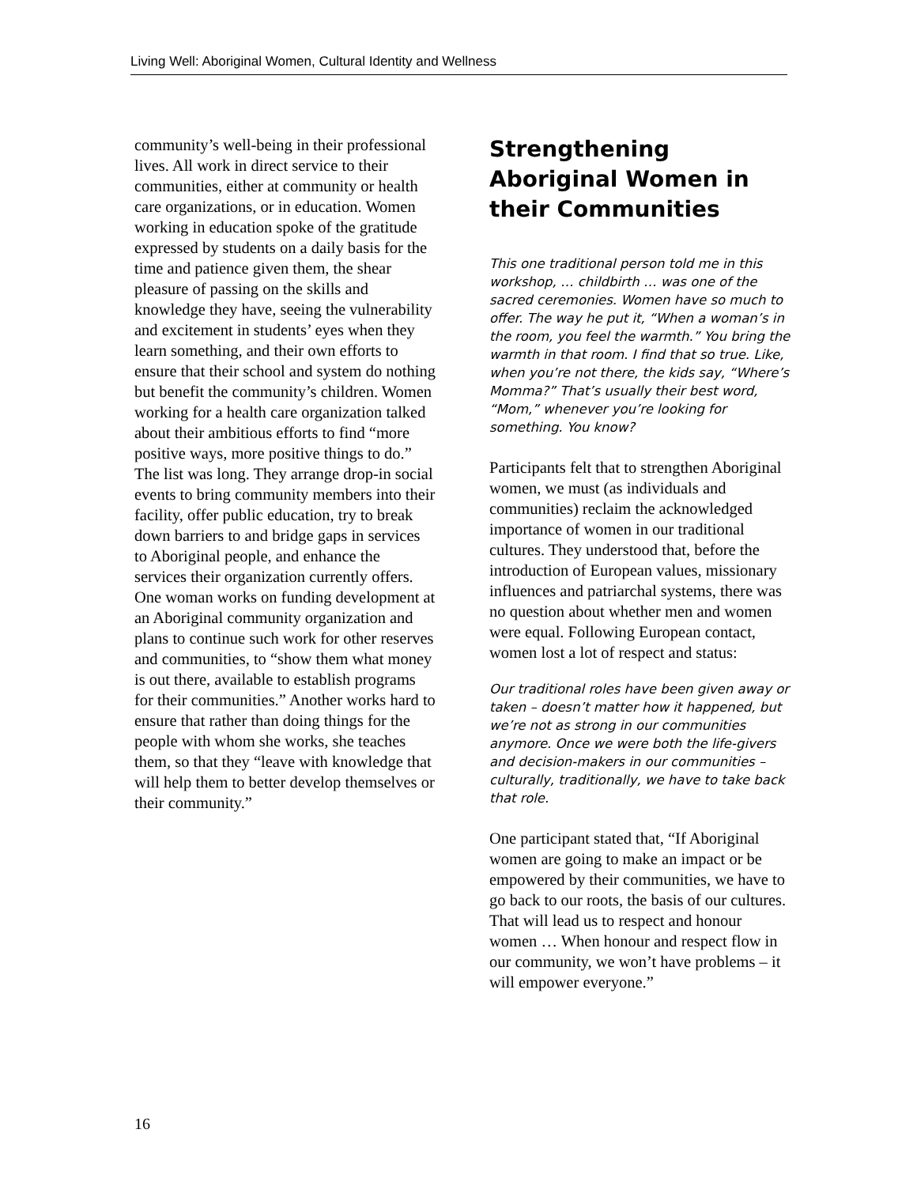Living Well: Aboriginal Women, Cultural Identity and Wellness
community’s well-being in their professional lives. All work in direct service to their communities, either at community or health care organizations, or in education. Women working in education spoke of the gratitude expressed by students on a daily basis for the time and patience given them, the shear pleasure of passing on the skills and knowledge they have, seeing the vulnerability and excitement in students’ eyes when they learn something, and their own efforts to ensure that their school and system do nothing but benefit the community’s children. Women working for a health care organization talked about their ambitious efforts to find “more positive ways, more positive things to do.” The list was long. They arrange drop-in social events to bring community members into their facility, offer public education, try to break down barriers to and bridge gaps in services to Aboriginal people, and enhance the services their organization currently offers. One woman works on funding development at an Aboriginal community organization and plans to continue such work for other reserves and communities, to “show them what money is out there, available to establish programs for their communities.” Another works hard to ensure that rather than doing things for the people with whom she works, she teaches them, so that they “leave with knowledge that will help them to better develop themselves or their community.”
Strengthening Aboriginal Women in their Communities
This one traditional person told me in this workshop, … childbirth … was one of the sacred ceremonies. Women have so much to offer. The way he put it, “When a woman’s in the room, you feel the warmth.” You bring the warmth in that room. I find that so true. Like, when you’re not there, the kids say, “Where’s Momma?” That’s usually their best word, “Mom,” whenever you’re looking for something. You know?
Participants felt that to strengthen Aboriginal women, we must (as individuals and communities) reclaim the acknowledged importance of women in our traditional cultures. They understood that, before the introduction of European values, missionary influences and patriarchal systems, there was no question about whether men and women were equal. Following European contact, women lost a lot of respect and status:
Our traditional roles have been given away or taken – doesn’t matter how it happened, but we’re not as strong in our communities anymore. Once we were both the life-givers and decision-makers in our communities – culturally, traditionally, we have to take back that role.
One participant stated that, “If Aboriginal women are going to make an impact or be empowered by their communities, we have to go back to our roots, the basis of our cultures. That will lead us to respect and honour women … When honour and respect flow in our community, we won’t have problems – it will empower everyone.”
16